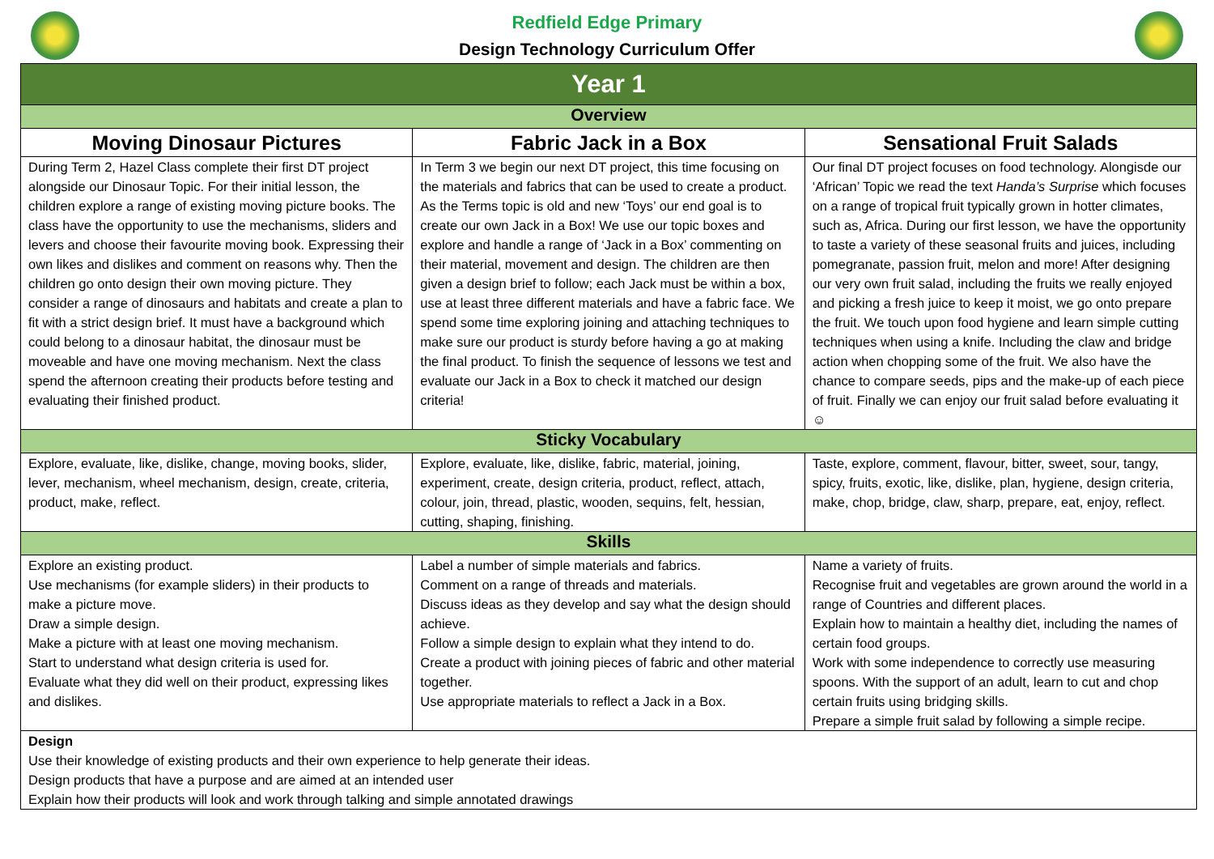Redfield Edge Primary
Design Technology Curriculum Offer
| Year 1 | | |
| --- | --- | --- |
| Overview | | |
| Moving Dinosaur Pictures | Fabric Jack in a Box | Sensational Fruit Salads |
| During Term 2, Hazel Class complete their first DT project alongside our Dinosaur Topic. For their initial lesson, the children explore a range of existing moving picture books. The class have the opportunity to use the mechanisms, sliders and levers and choose their favourite moving book. Expressing their own likes and dislikes and comment on reasons why. Then the children go onto design their own moving picture. They consider a range of dinosaurs and habitats and create a plan to fit with a strict design brief. It must have a background which could belong to a dinosaur habitat, the dinosaur must be moveable and have one moving mechanism. Next the class spend the afternoon creating their products before testing and evaluating their finished product. | In Term 3 we begin our next DT project, this time focusing on the materials and fabrics that can be used to create a product. As the Terms topic is old and new ‘Toys’ our end goal is to create our own Jack in a Box! We use our topic boxes and explore and handle a range of ‘Jack in a Box’ commenting on their material, movement and design. The children are then given a design brief to follow; each Jack must be within a box, use at least three different materials and have a fabric face. We spend some time exploring joining and attaching techniques to make sure our product is sturdy before having a go at making the final product. To finish the sequence of lessons we test and evaluate our Jack in a Box to check it matched our design criteria! | Our final DT project focuses on food technology. Alongisde our ‘African’ Topic we read the text Handa’s Surprise which focuses on a range of tropical fruit typically grown in hotter climates, such as, Africa. During our first lesson, we have the opportunity to taste a variety of these seasonal fruits and juices, including pomegranate, passion fruit, melon and more! After designing our very own fruit salad, including the fruits we really enjoyed and picking a fresh juice to keep it moist, we go onto prepare the fruit. We touch upon food hygiene and learn simple cutting techniques when using a knife. Including the claw and bridge action when chopping some of the fruit. We also have the chance to compare seeds, pips and the make-up of each piece of fruit. Finally we can enjoy our fruit salad before evaluating it ☺ |
| Sticky Vocabulary | | |
| Explore, evaluate, like, dislike, change, moving books, slider, lever, mechanism, wheel mechanism, design, create, criteria, product, make, reflect. | Explore, evaluate, like, dislike, fabric, material, joining, experiment, create, design criteria, product, reflect, attach, colour, join, thread, plastic, wooden, sequins, felt, hessian, cutting, shaping, finishing. | Taste, explore, comment, flavour, bitter, sweet, sour, tangy, spicy, fruits, exotic, like, dislike, plan, hygiene, design criteria, make, chop, bridge, claw, sharp, prepare, eat, enjoy, reflect. |
| Skills | | |
| Explore an existing product. Use mechanisms (for example sliders) in their products to make a picture move. Draw a simple design. Make a picture with at least one moving mechanism. Start to understand what design criteria is used for. Evaluate what they did well on their product, expressing likes and dislikes. | Label a number of simple materials and fabrics. Comment on a range of threads and materials. Discuss ideas as they develop and say what the design should achieve. Follow a simple design to explain what they intend to do. Create a product with joining pieces of fabric and other material together. Use appropriate materials to reflect a Jack in a Box. | Name a variety of fruits. Recognise fruit and vegetables are grown around the world in a range of Countries and different places. Explain how to maintain a healthy diet, including the names of certain food groups. Work with some independence to correctly use measuring spoons. With the support of an adult, learn to cut and chop certain fruits using bridging skills. Prepare a simple fruit salad by following a simple recipe. |
| Design Use their knowledge of existing products and their own experience to help generate their ideas. Design products that have a purpose and are aimed at an intended user Explain how their products will look and work through talking and simple annotated drawings | | |